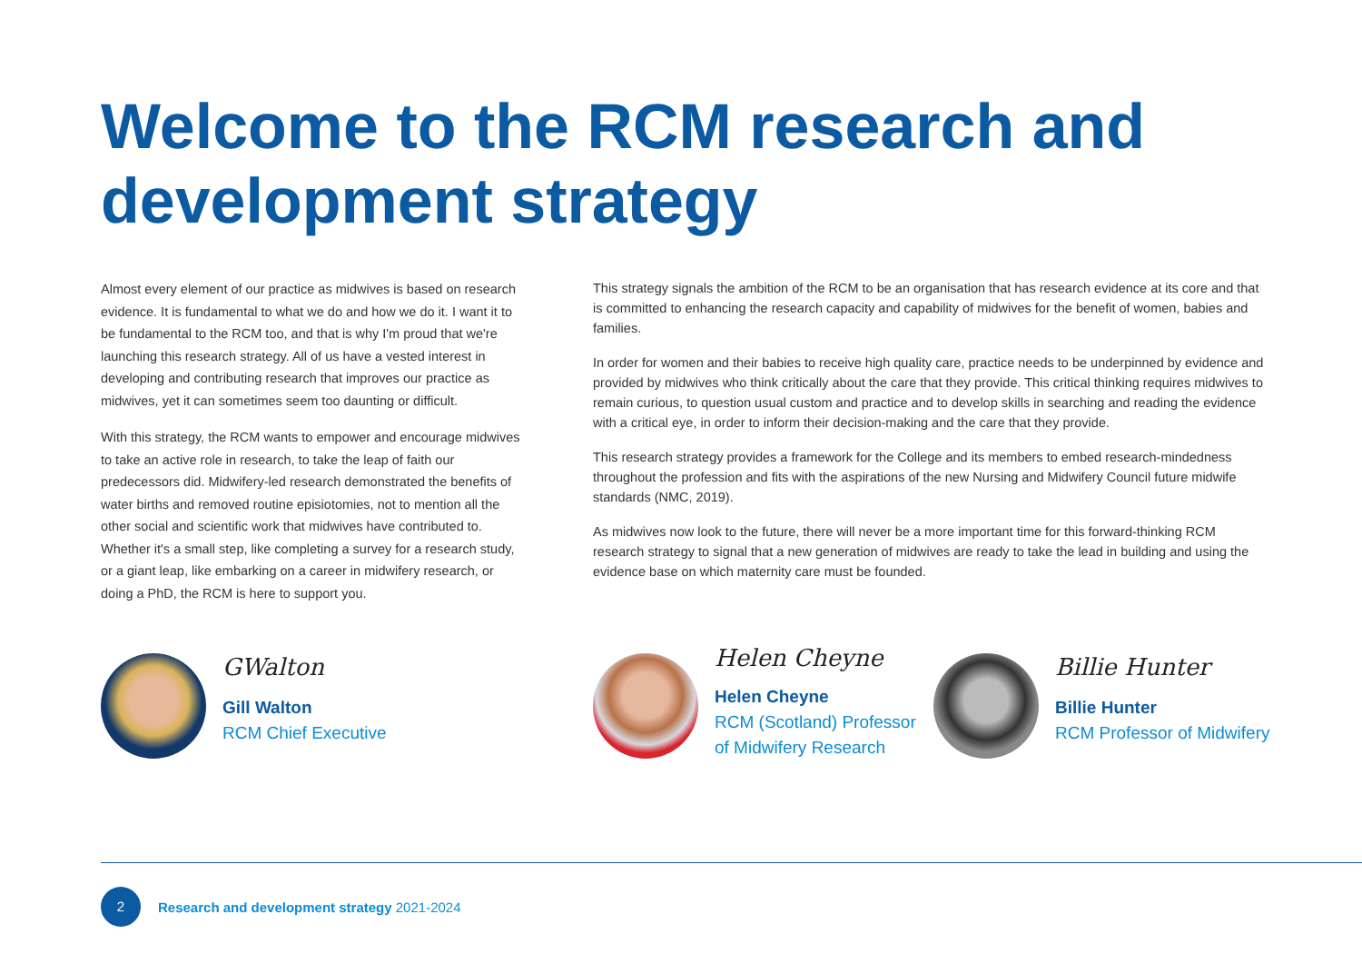Welcome to the RCM research and development strategy
Almost every element of our practice as midwives is based on research evidence. It is fundamental to what we do and how we do it. I want it to be fundamental to the RCM too, and that is why I'm proud that we're launching this research strategy. All of us have a vested interest in developing and contributing research that improves our practice as midwives, yet it can sometimes seem too daunting or difficult.
With this strategy, the RCM wants to empower and encourage midwives to take an active role in research, to take the leap of faith our predecessors did. Midwifery-led research demonstrated the benefits of water births and removed routine episiotomies, not to mention all the other social and scientific work that midwives have contributed to. Whether it's a small step, like completing a survey for a research study, or a giant leap, like embarking on a career in midwifery research, or doing a PhD, the RCM is here to support you.
This strategy signals the ambition of the RCM to be an organisation that has research evidence at its core and that is committed to enhancing the research capacity and capability of midwives for the benefit of women, babies and families.
In order for women and their babies to receive high quality care, practice needs to be underpinned by evidence and provided by midwives who think critically about the care that they provide. This critical thinking requires midwives to remain curious, to question usual custom and practice and to develop skills in searching and reading the evidence with a critical eye, in order to inform their decision-making and the care that they provide.
This research strategy provides a framework for the College and its members to embed research-mindedness throughout the profession and fits with the aspirations of the new Nursing and Midwifery Council future midwife standards (NMC, 2019).
As midwives now look to the future, there will never be a more important time for this forward-thinking RCM research strategy to signal that a new generation of midwives are ready to take the lead in building and using the evidence base on which maternity care must be founded.
GWalton
Gill Walton
RCM Chief Executive
Helen Cheyne
Helen Cheyne
RCM (Scotland) Professor
of Midwifery Research
Billie Hunter
Billie Hunter
RCM Professor of Midwifery
2
Research and development strategy 2021-2024